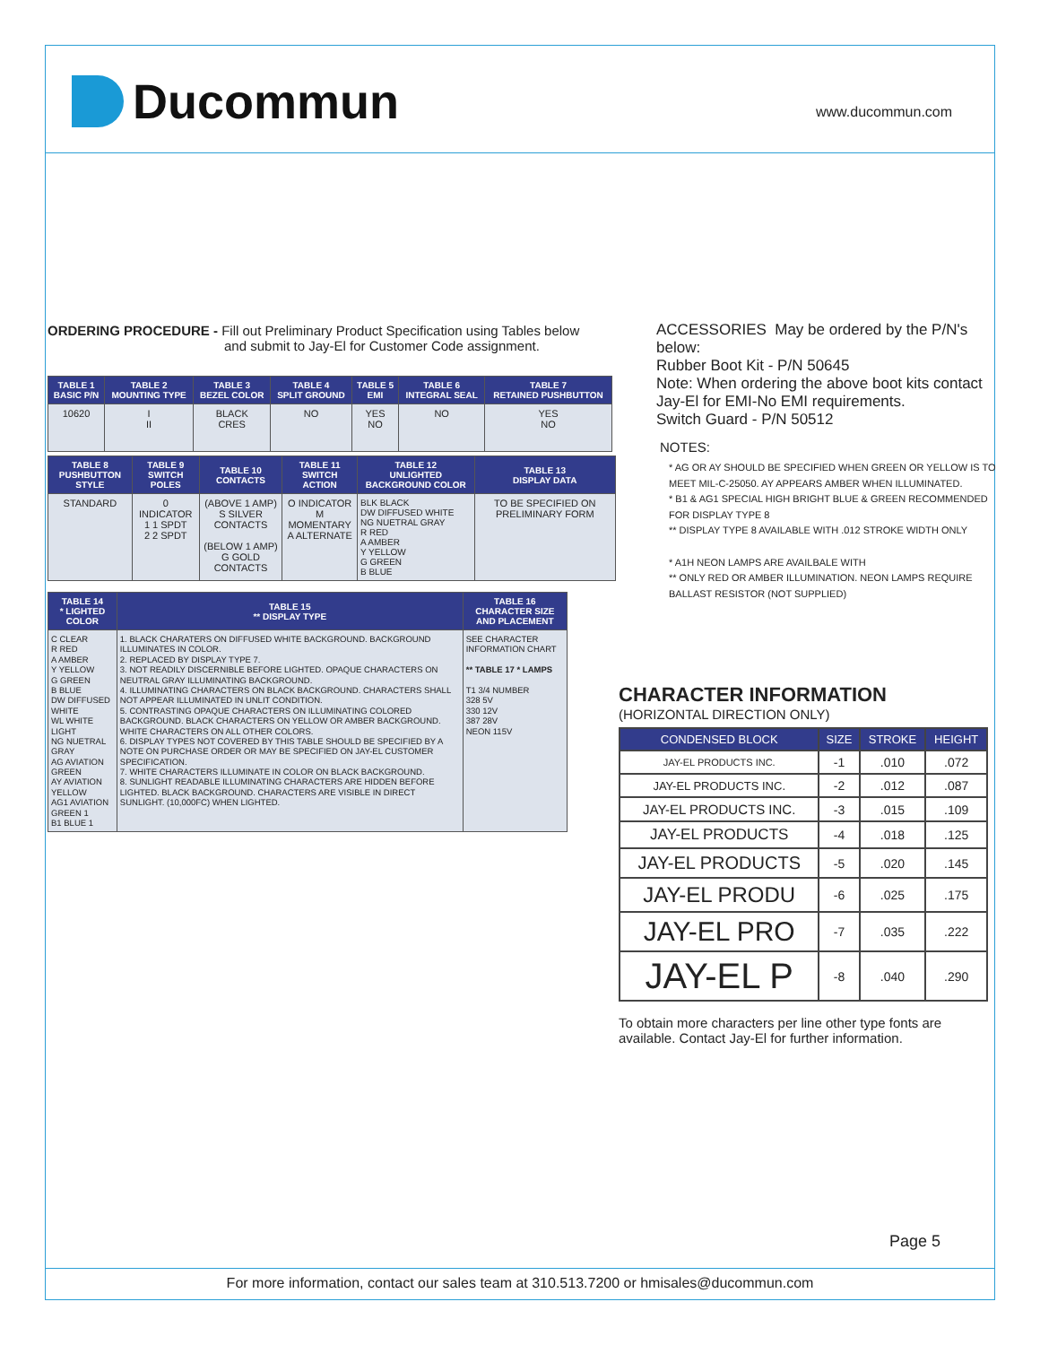Ducommun www.ducommun.com
ORDERING PROCEDURE - Fill out Preliminary Product Specification using Tables below
and submit to Jay-El for Customer Code assignment.
| TABLE 1 BASIC P/N | TABLE 2 MOUNTING TYPE | TABLE 3 BEZEL COLOR | TABLE 4 SPLIT GROUND | TABLE 5 EMI | TABLE 6 INTEGRAL SEAL | TABLE 7 RETAINED PUSHBUTTON |
| --- | --- | --- | --- | --- | --- | --- |
| 10620 | I II | BLACK CRES | NO | YES NO | NO | YES NO |
| TABLE 8 PUSHBUTTON STYLE | TABLE 9 SWITCH POLES | TABLE 10 CONTACTS | TABLE 11 SWITCH ACTION | TABLE 12 UNLIGHTED BACKGROUND COLOR | TABLE 13 DISPLAY DATA |
| --- | --- | --- | --- | --- | --- |
| STANDARD | 0 INDICATOR 1 1 SPDT 2 2 SPDT | (ABOVE 1 AMP) S SILVER CONTACTS (BELOW 1 AMP) G GOLD CONTACTS | O INDICATOR M MOMENTARY A ALTERNATE | BLK BLACK DW DIFFUSED WHITE NG NUETRAL GRAY R RED A AMBER Y YELLOW G GREEN B BLUE | TO BE SPECIFIED ON PRELIMINARY FORM |
| TABLE 14 * LIGHTED COLOR | TABLE 15 ** DISPLAY TYPE | TABLE 16 CHARACTER SIZE AND PLACEMENT |
| --- | --- | --- |
| C CLEAR R RED A AMBER Y YELLOW G GREEN B BLUE DW DIFFUSED WHITE WL WHITE LIGHT NG NUETRAL GRAY AG AVIATION GREEN AY AVIATION YELLOW AG1 AVIATION GREEN 1 B1 BLUE 1 | 1. BLACK CHARATERS ON DIFFUSED WHITE BACKGROUND. BACKGROUND ILLUMINATES IN COLOR. 2. REPLACED BY DISPLAY TYPE 7. 3. NOT READILY DISCERNIBLE BEFORE LIGHTED. OPAQUE CHARACTERS ON NEUTRAL GRAY ILLUMINATING BACKGROUND. 4. ILLUMINATING CHARACTERS ON BLACK BACKGROUND. CHARACTERS SHALL NOT APPEAR ILLUMINATED IN UNLIT CONDITION. 5. CONTRASTING OPAQUE CHARACTERS ON ILLUMINATING COLORED BACKGROUND. BLACK CHARACTERS ON YELLOW OR AMBER BACKGROUND. WHITE CHARACTERS ON ALL OTHER COLORS. 6. DISPLAY TYPES NOT COVERED BY THIS TABLE SHOULD BE SPECIFIED BY A NOTE ON PURCHASE ORDER OR MAY BE SPECIFIED ON JAY-EL CUSTOMER SPECIFICATION. 7. WHITE CHARACTERS ILLUMINATE IN COLOR ON BLACK BACKGROUND. 8. SUNLIGHT READABLE ILLUMINATING CHARACTERS ARE HIDDEN BEFORE LIGHTED. BLACK BACKGROUND. CHARACTERS ARE VISIBLE IN DIRECT SUNLIGHT. (10,000FC) WHEN LIGHTED. | SEE CHARACTER INFORMATION CHART ** TABLE 17 * LAMPS T1 3/4 NUMBER 328 5V 330 12V 387 28V NEON 115V |
ACCESSORIES May be ordered by the P/N's below:
Rubber Boot Kit - P/N 50645
Note: When ordering the above boot kits contact Jay-El for EMI-No EMI requirements.
Switch Guard - P/N 50512
NOTES:
* AG OR AY SHOULD BE SPECIFIED WHEN GREEN OR YELLOW IS TO MEET MIL-C-25050. AY APPEARS AMBER WHEN ILLUMINATED.
* B1 & AG1 SPECIAL HIGH BRIGHT BLUE & GREEN RECOMMENDED FOR DISPLAY TYPE 8
** DISPLAY TYPE 8 AVAILABLE WITH .012 STROKE WIDTH ONLY
* A1H NEON LAMPS ARE AVAILBALE WITH
** ONLY RED OR AMBER ILLUMINATION. NEON LAMPS REQUIRE BALLAST RESISTOR (NOT SUPPLIED)
CHARACTER INFORMATION
(HORIZONTAL DIRECTION ONLY)
| CONDENSED BLOCK | SIZE | STROKE | HEIGHT |
| --- | --- | --- | --- |
| JAY-EL PRODUCTS INC. | -1 | .010 | .072 |
| JAY-EL PRODUCTS INC. | -2 | .012 | .087 |
| JAY-EL PRODUCTS INC. | -3 | .015 | .109 |
| JAY-EL PRODUCTS | -4 | .018 | .125 |
| JAY-EL PRODUCTS | -5 | .020 | .145 |
| JAY-EL PRODU | -6 | .025 | .175 |
| JAY-EL PRO | -7 | .035 | .222 |
| JAY-EL P | -8 | .040 | .290 |
To obtain more characters per line other type fonts are available. Contact Jay-El for further information.
Page 5
For more information, contact our sales team at 310.513.7200 or hmisales@ducommun.com